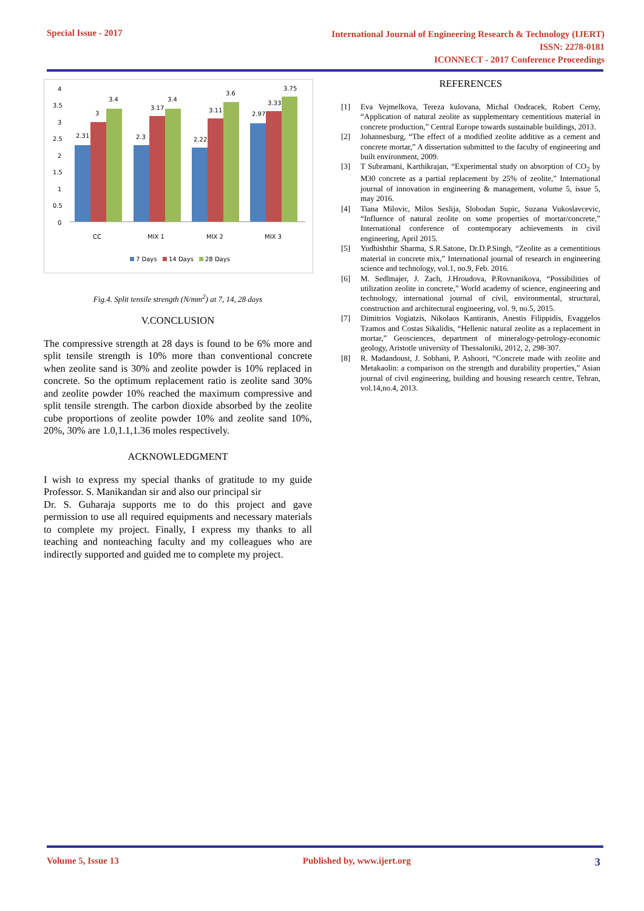Special Issue - 2017
International Journal of Engineering Research & Technology (IJERT)
ISSN: 2278-0181
ICONNECT - 2017 Conference Proceedings
4
3.5
3
2.5
2
1.5
1
0.5
0
2.31
3
3.4
2.3
3.17
3.4
2.22
3.11
3.6
2.97
3.33
3.75
CC
MIX 1
MIX 2
MIX 3
7 Days
14 Days
28 Days
Fig.4. Split tensile strength (N/mm<sup>2</sup>) at 7, 14, 28 days
V.CONCLUSION
The compressive strength at 28 days is found to be 6% more and split tensile strength is 10% more than conventional concrete when zeolite sand is 30% and zeolite powder is 10% replaced in concrete. So the optimum replacement ratio is zeolite sand 30% and zeolite powder 10% reached the maximum compressive and split tensile strength. The carbon dioxide absorbed by the zeolite cube proportions of zeolite powder 10% and zeolite sand 10%, 20%, 30% are 1.0,1.1,1.36 moles respectively.
ACKNOWLEDGMENT
I wish to express my special thanks of gratitude to my guide Professor. S. Manikandan sir and also our principal sir
Dr. S. Guharaja supports me to do this project and gave permission to use all required equipments and necessary materials to complete my project. Finally, I express my thanks to all teaching and nonteaching faculty and my colleagues who are indirectly supported and guided me to complete my project.
REFERENCES
[1] Eva Vejmelkova, Tereza kulovana, Michal Ondracek, Robert Cerny, “Application of natural zeolite as supplementary cementitious material in concrete production,” Central Europe towards sustainable buildings, 2013.
[2] Johannesburg, “The effect of a modified zeolite additive as a cement and concrete mortar,” A dissertation submitted to the faculty of engineering and built environment, 2009.
[3] T Subramani, Karthikrajan, “Experimental study on absorption of CO<sub>2</sub> by M30 concrete as a partial replacement by 25% of zeolite,” International journal of innovation in engineering & management, volume 5, issue 5, may 2016.
[4] Tiana Milovic, Milos Seslija, Slobodan Supic, Suzana Vukoslavcevic, “Influence of natural zeolite on some properties of mortar/concrete,” International conference of contemporary achievements in civil engineering, April 2015.
[5] Yudhishthir Sharma, S.R.Satone, Dr.D.P.Singh, “Zeolite as a cementitious material in concrete mix,” International journal of research in engineering science and technology, vol.1, no.9, Feb. 2016.
[6] M. Sedlmajer, J. Zach, J.Hroudova, P.Rovnanikova, “Possibilities of utilization zeolite in concrete,” World academy of science, engineering and technology, international journal of civil, environmental, structural, construction and architectural engineering, vol. 9, no.5, 2015.
[7] Dimitrios Vogiatzis, Nikolaos Kantiranis, Anestis Filippidis, Evaggelos Tzamos and Costas Sikalidis, “Hellenic natural zeolite as a replacement in mortar,” Geosciences, department of mineralogy-petrology-economic geology, Aristotle university of Thessaloniki, 2012, 2, 298-307.
[8] R. Madandoust, J. Sobhani, P. Ashoori, “Concrete made with zeolite and Metakaolin: a comparison on the strength and durability properties,” Asian journal of civil engineering, building and housing research centre, Tehran, vol.14,no.4, 2013.
Volume 5, Issue 13 Published by, www.ijert.org 3